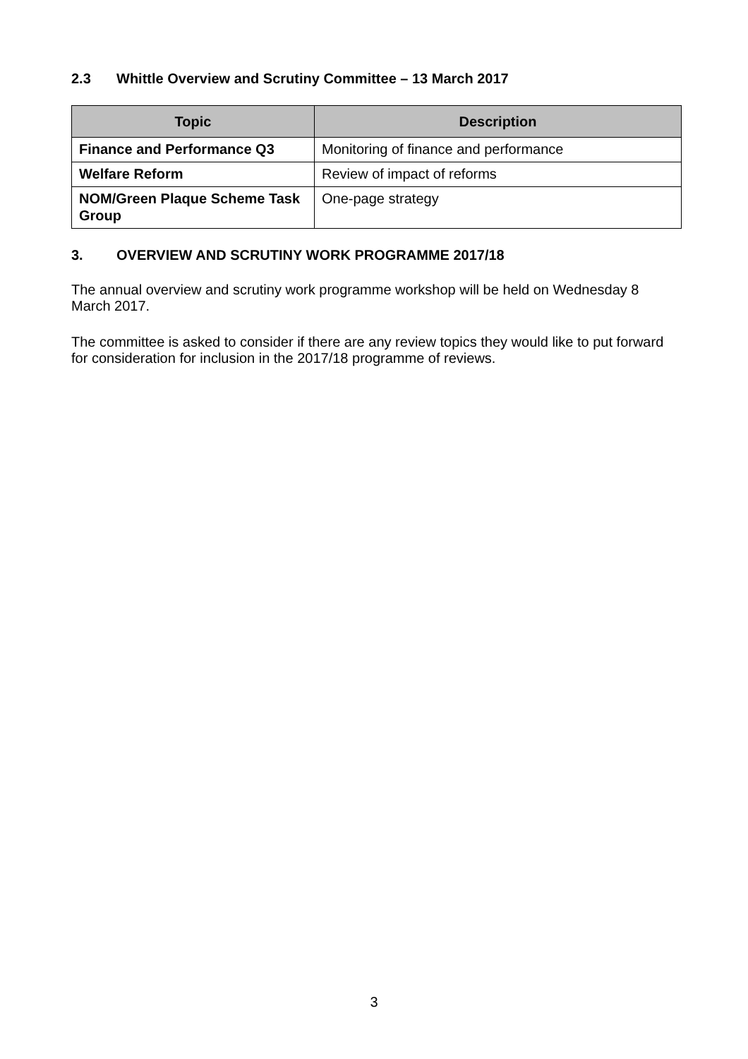2.3 Whittle Overview and Scrutiny Committee – 13 March 2017
| Topic | Description |
| --- | --- |
| Finance and Performance Q3 | Monitoring of finance and performance |
| Welfare Reform | Review of impact of reforms |
| NOM/Green Plaque Scheme Task Group | One-page strategy |
3. OVERVIEW AND SCRUTINY WORK PROGRAMME 2017/18
The annual overview and scrutiny work programme workshop will be held on Wednesday 8 March 2017.
The committee is asked to consider if there are any review topics they would like to put forward for consideration for inclusion in the 2017/18 programme of reviews.
3